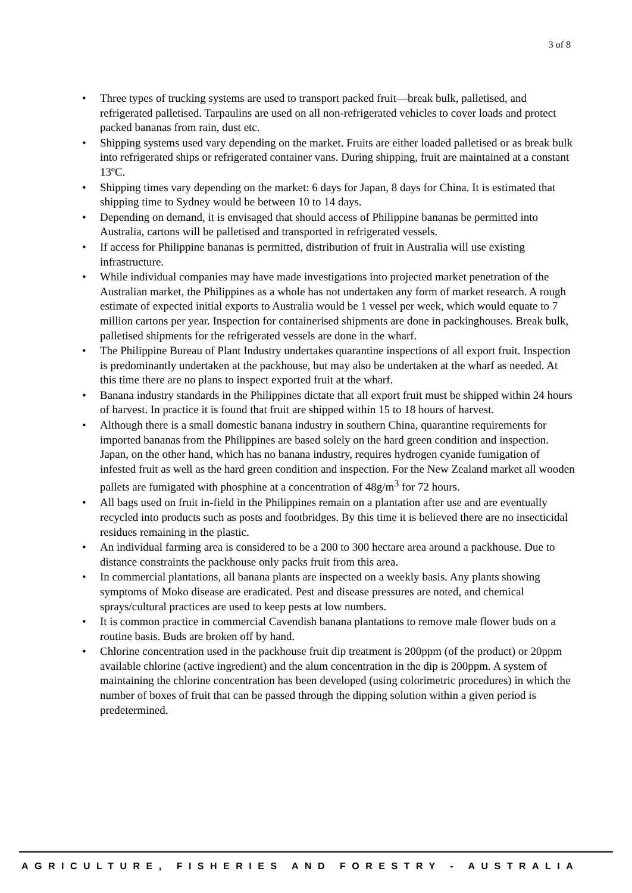3 of 8
• Three types of trucking systems are used to transport packed fruit—break bulk, palletised, and refrigerated palletised. Tarpaulins are used on all non-refrigerated vehicles to cover loads and protect packed bananas from rain, dust etc.
• Shipping systems used vary depending on the market. Fruits are either loaded palletised or as break bulk into refrigerated ships or refrigerated container vans. During shipping, fruit are maintained at a constant 13ºC.
• Shipping times vary depending on the market: 6 days for Japan, 8 days for China. It is estimated that shipping time to Sydney would be between 10 to 14 days.
• Depending on demand, it is envisaged that should access of Philippine bananas be permitted into Australia, cartons will be palletised and transported in refrigerated vessels.
• If access for Philippine bananas is permitted, distribution of fruit in Australia will use existing infrastructure.
• While individual companies may have made investigations into projected market penetration of the Australian market, the Philippines as a whole has not undertaken any form of market research. A rough estimate of expected initial exports to Australia would be 1 vessel per week, which would equate to 7 million cartons per year. Inspection for containerised shipments are done in packinghouses. Break bulk, palletised shipments for the refrigerated vessels are done in the wharf.
• The Philippine Bureau of Plant Industry undertakes quarantine inspections of all export fruit. Inspection is predominantly undertaken at the packhouse, but may also be undertaken at the wharf as needed. At this time there are no plans to inspect exported fruit at the wharf.
• Banana industry standards in the Philippines dictate that all export fruit must be shipped within 24 hours of harvest. In practice it is found that fruit are shipped within 15 to 18 hours of harvest.
• Although there is a small domestic banana industry in southern China, quarantine requirements for imported bananas from the Philippines are based solely on the hard green condition and inspection. Japan, on the other hand, which has no banana industry, requires hydrogen cyanide fumigation of infested fruit as well as the hard green condition and inspection. For the New Zealand market all wooden pallets are fumigated with phosphine at a concentration of 48g/m<sup>3</sup> for 72 hours.
• All bags used on fruit in-field in the Philippines remain on a plantation after use and are eventually recycled into products such as posts and footbridges. By this time it is believed there are no insecticidal residues remaining in the plastic.
• An individual farming area is considered to be a 200 to 300 hectare area around a packhouse. Due to distance constraints the packhouse only packs fruit from this area.
• In commercial plantations, all banana plants are inspected on a weekly basis. Any plants showing symptoms of Moko disease are eradicated. Pest and disease pressures are noted, and chemical sprays/cultural practices are used to keep pests at low numbers.
• It is common practice in commercial Cavendish banana plantations to remove male flower buds on a routine basis. Buds are broken off by hand.
• Chlorine concentration used in the packhouse fruit dip treatment is 200ppm (of the product) or 20ppm available chlorine (active ingredient) and the alum concentration in the dip is 200ppm. A system of maintaining the chlorine concentration has been developed (using colorimetric procedures) in which the number of boxes of fruit that can be passed through the dipping solution within a given period is predetermined.
AGRICULTURE, FISHERIES AND FORESTRY - AUSTRALIA